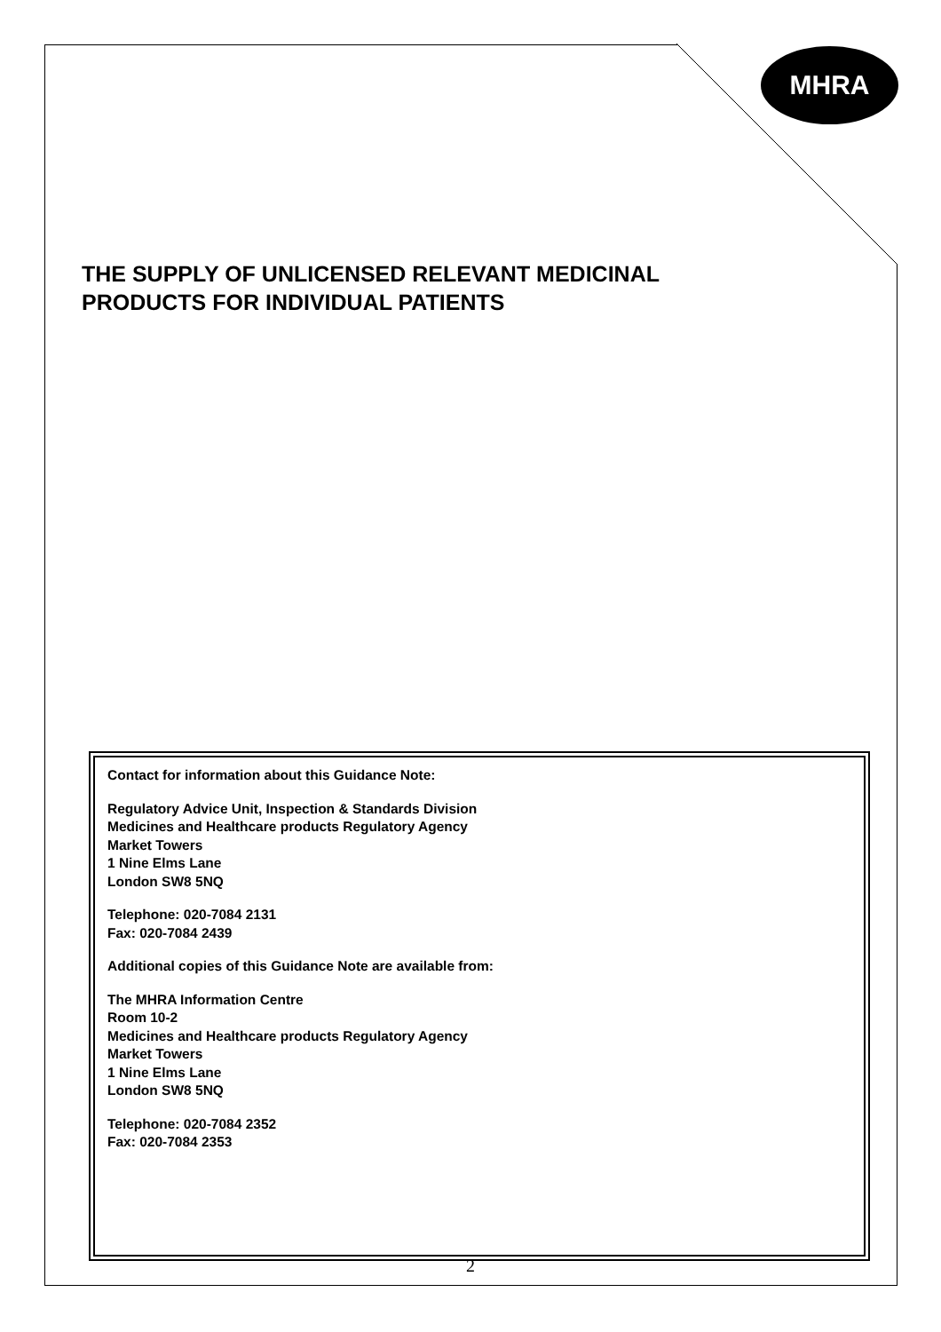MHRA
THE SUPPLY OF UNLICENSED RELEVANT MEDICINAL
PRODUCTS FOR INDIVIDUAL PATIENTS
Contact for information about this Guidance Note:
Regulatory Advice Unit, Inspection & Standards Division
Medicines and Healthcare products Regulatory Agency
Market Towers
1 Nine Elms Lane
London SW8 5NQ
Telephone: 020-7084 2131
Fax: 020-7084 2439
Additional copies of this Guidance Note are available from:
The MHRA Information Centre
Room 10-2
Medicines and Healthcare products Regulatory Agency
Market Towers
1 Nine Elms Lane
London SW8 5NQ
Telephone: 020-7084 2352
Fax: 020-7084 2353
2